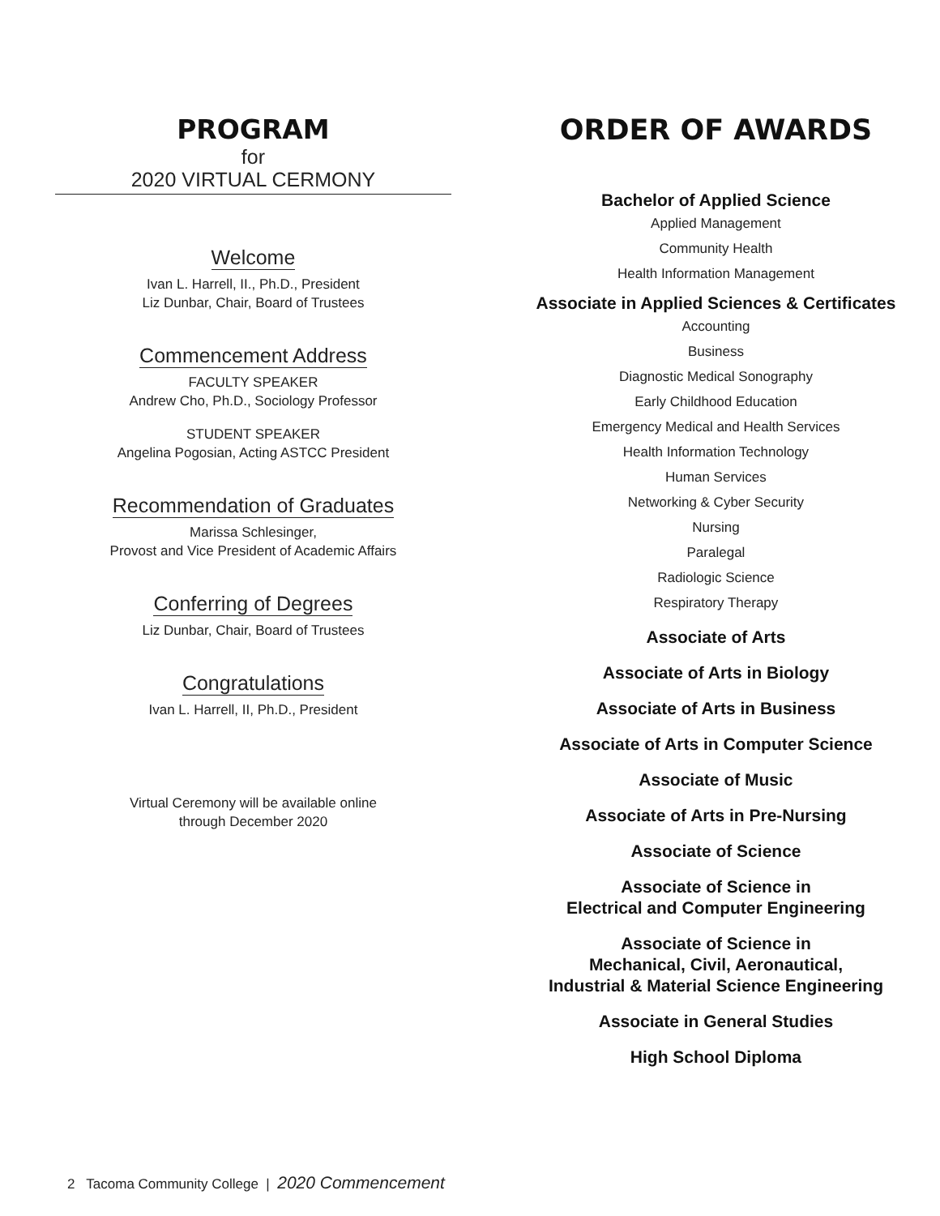PROGRAM
for
2020 VIRTUAL CERMONY
Welcome
Ivan L. Harrell, II., Ph.D., President
Liz Dunbar, Chair, Board of Trustees
Commencement Address
FACULTY SPEAKER
Andrew Cho, Ph.D., Sociology Professor
STUDENT SPEAKER
Angelina Pogosian, Acting ASTCC President
Recommendation of Graduates
Marissa Schlesinger,
Provost and Vice President of Academic Affairs
Conferring of Degrees
Liz Dunbar, Chair, Board of Trustees
Congratulations
Ivan L. Harrell, II, Ph.D., President
Virtual Ceremony will be available online
through December 2020
ORDER OF AWARDS
Bachelor of Applied Science
Applied Management
Community Health
Health Information Management
Associate in Applied Sciences & Certificates
Accounting
Business
Diagnostic Medical Sonography
Early Childhood Education
Emergency Medical and Health Services
Health Information Technology
Human Services
Networking & Cyber Security
Nursing
Paralegal
Radiologic Science
Respiratory Therapy
Associate of Arts
Associate of Arts in Biology
Associate of Arts in Business
Associate of Arts in Computer Science
Associate of Music
Associate of Arts in Pre-Nursing
Associate of Science
Associate of Science in
Electrical and Computer Engineering
Associate of Science in
Mechanical, Civil, Aeronautical,
Industrial & Material Science Engineering
Associate in General Studies
High School Diploma
2 Tacoma Community College | 2020 Commencement